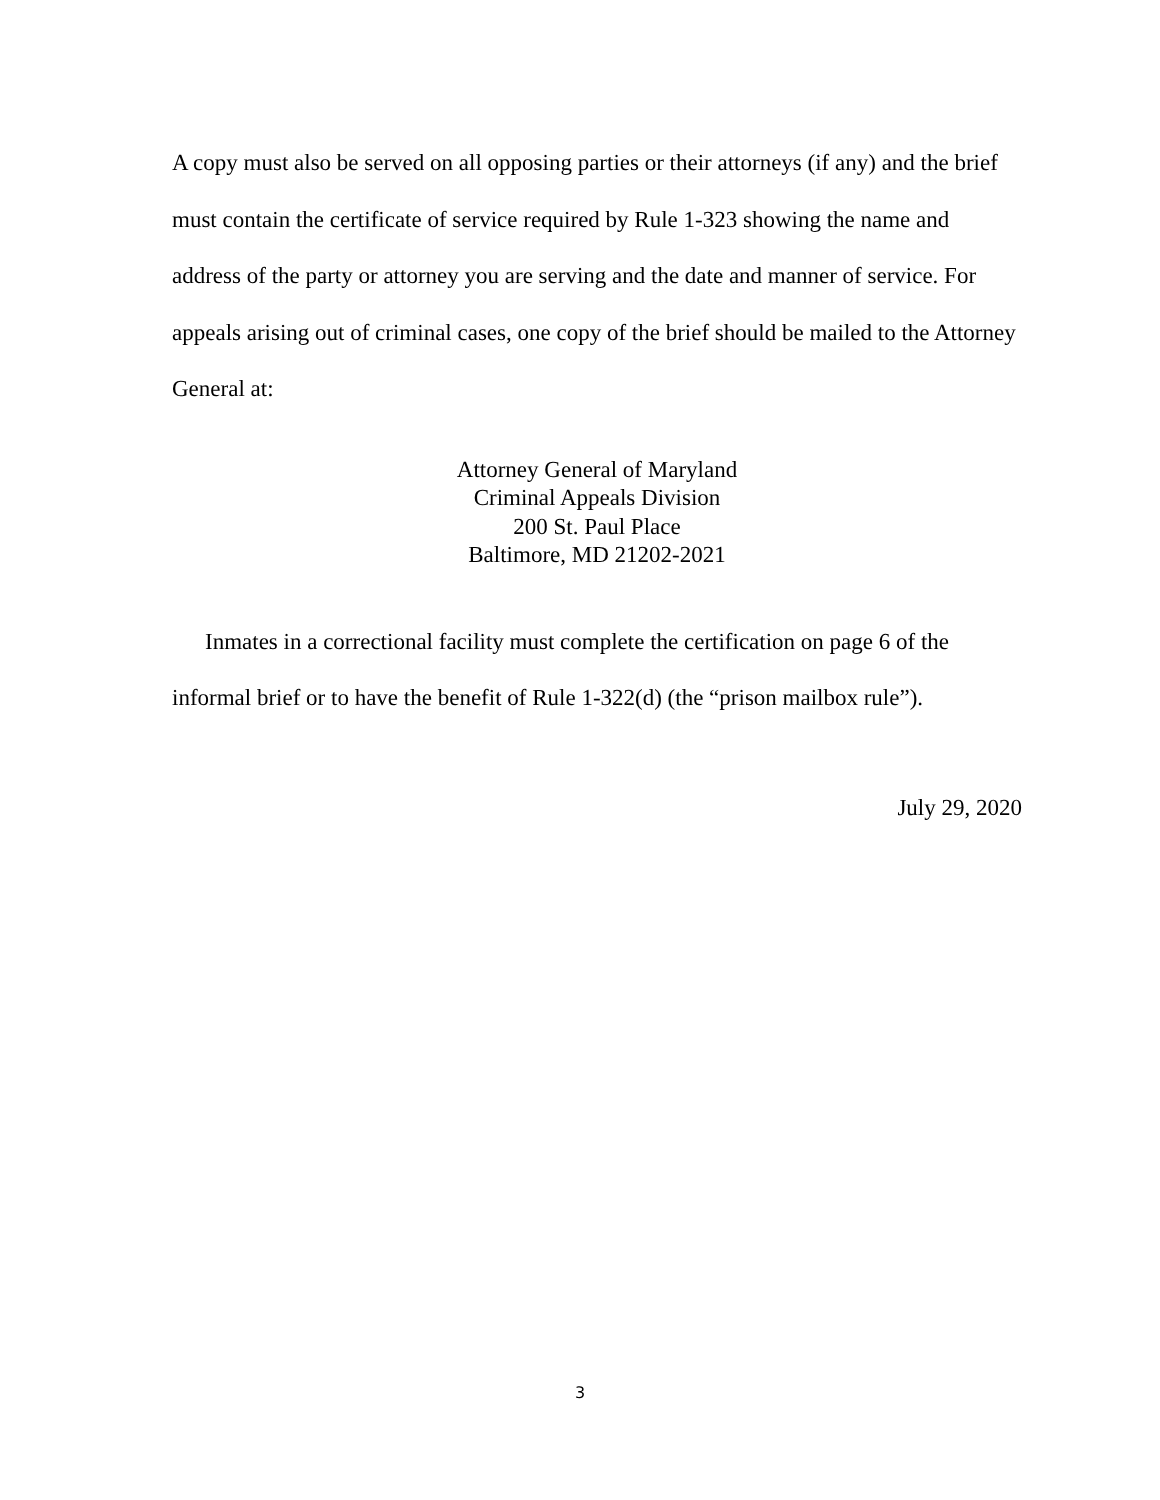A copy must also be served on all opposing parties or their attorneys (if any) and the brief must contain the certificate of service required by Rule 1-323 showing the name and address of the party or attorney you are serving and the date and manner of service. For appeals arising out of criminal cases, one copy of the brief should be mailed to the Attorney General at:
Attorney General of Maryland
Criminal Appeals Division
200 St. Paul Place
Baltimore, MD 21202-2021
Inmates in a correctional facility must complete the certification on page 6 of the informal brief or to have the benefit of Rule 1-322(d) (the “prison mailbox rule”).
July 29, 2020
3